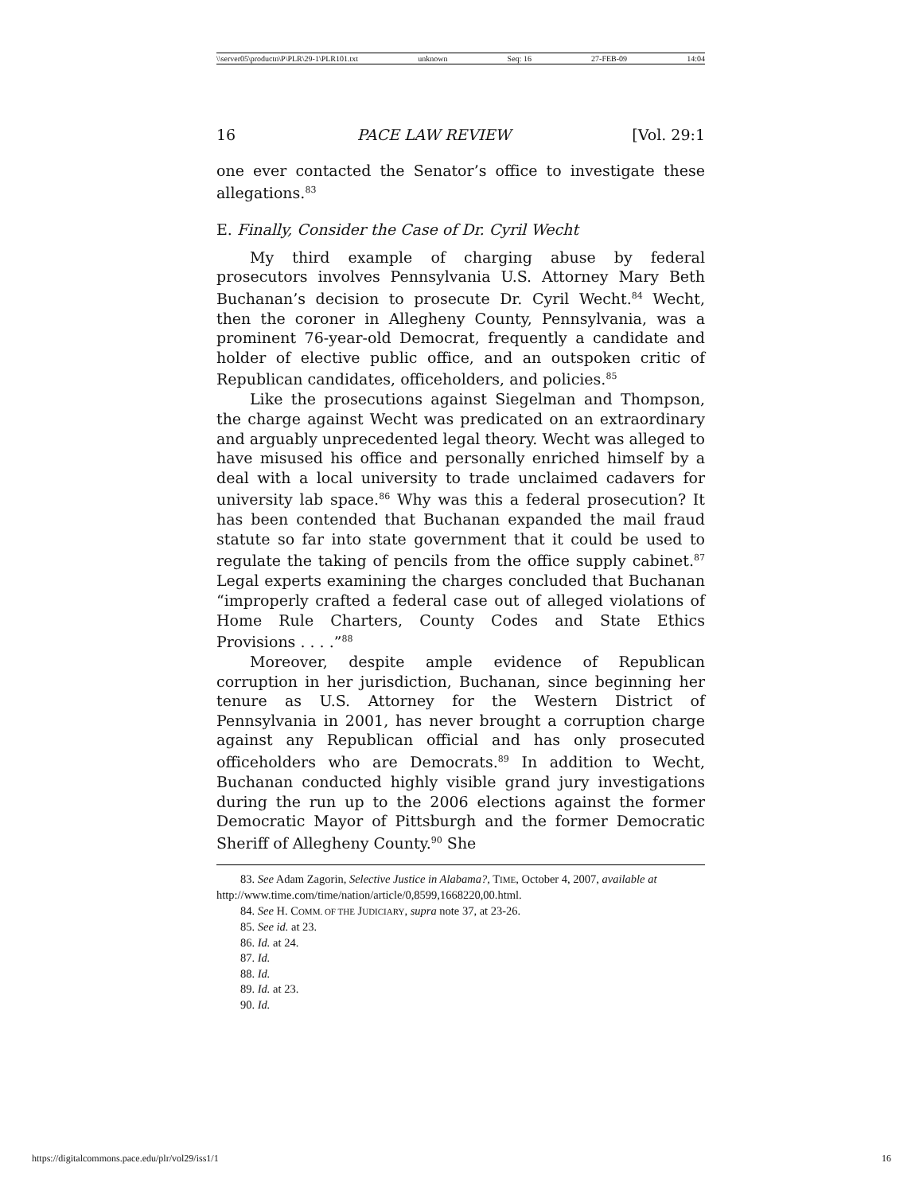\\server05\productn\P\PLR\29-1\PLR101.txt unknown Seq: 16 27-FEB-09 14:04
16 PACE LAW REVIEW [Vol. 29:1
one ever contacted the Senator’s office to investigate these allegations.<sup>83</sup>
E. Finally, Consider the Case of Dr. Cyril Wecht
My third example of charging abuse by federal prosecutors involves Pennsylvania U.S. Attorney Mary Beth Buchanan’s decision to prosecute Dr. Cyril Wecht.<sup>84</sup> Wecht, then the coroner in Allegheny County, Pennsylvania, was a prominent 76-year-old Democrat, frequently a candidate and holder of elective public office, and an outspoken critic of Republican candidates, officeholders, and policies.<sup>85</sup>
Like the prosecutions against Siegelman and Thompson, the charge against Wecht was predicated on an extraordinary and arguably unprecedented legal theory. Wecht was alleged to have misused his office and personally enriched himself by a deal with a local university to trade unclaimed cadavers for university lab space.<sup>86</sup> Why was this a federal prosecution? It has been contended that Buchanan expanded the mail fraud statute so far into state government that it could be used to regulate the taking of pencils from the office supply cabinet.<sup>87</sup> Legal experts examining the charges concluded that Buchanan “improperly crafted a federal case out of alleged violations of Home Rule Charters, County Codes and State Ethics Provisions . . . .”<sup>88</sup>
Moreover, despite ample evidence of Republican corruption in her jurisdiction, Buchanan, since beginning her tenure as U.S. Attorney for the Western District of Pennsylvania in 2001, has never brought a corruption charge against any Republican official and has only prosecuted officeholders who are Democrats.<sup>89</sup> In addition to Wecht, Buchanan conducted highly visible grand jury investigations during the run up to the 2006 elections against the former Democratic Mayor of Pittsburgh and the former Democratic Sheriff of Allegheny County.<sup>90</sup> She
83. See Adam Zagorin, Selective Justice in Alabama?, TIME, October 4, 2007, available at http://www.time.com/time/nation/article/0,8599,1668220,00.html.
84. See H. COMM. OF THE JUDICIARY, supra note 37, at 23-26.
85. See id. at 23.
86. Id. at 24.
87. Id.
88. Id.
89. Id. at 23.
90. Id.
https://digitalcommons.pace.edu/plr/vol29/iss1/1 16